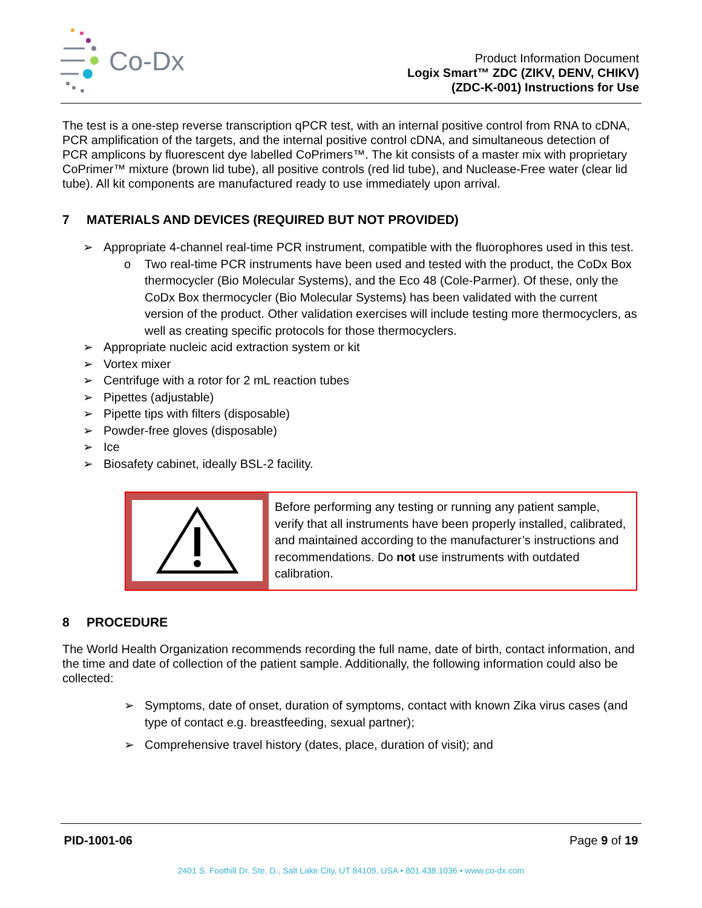Co-Dx
Product Information Document
Logix Smart™ ZDC (ZIKV, DENV, CHIKV)
(ZDC-K-001) Instructions for Use
The test is a one-step reverse transcription qPCR test, with an internal positive control from RNA to cDNA, PCR amplification of the targets, and the internal positive control cDNA, and simultaneous detection of PCR amplicons by fluorescent dye labelled CoPrimers™. The kit consists of a master mix with proprietary CoPrimer™ mixture (brown lid tube), all positive controls (red lid tube), and Nuclease-Free water (clear lid tube). All kit components are manufactured ready to use immediately upon arrival.
7 MATERIALS AND DEVICES (REQUIRED BUT NOT PROVIDED)
➢ Appropriate 4-channel real-time PCR instrument, compatible with the fluorophores used in this test.
o Two real-time PCR instruments have been used and tested with the product, the CoDx Box thermocycler (Bio Molecular Systems), and the Eco 48 (Cole-Parmer). Of these, only the CoDx Box thermocycler (Bio Molecular Systems) has been validated with the current version of the product. Other validation exercises will include testing more thermocyclers, as well as creating specific protocols for those thermocyclers.
➢ Appropriate nucleic acid extraction system or kit
➢ Vortex mixer
➢ Centrifuge with a rotor for 2 mL reaction tubes
➢ Pipettes (adjustable)
➢ Pipette tips with filters (disposable)
➢ Powder-free gloves (disposable)
➢ Ice
➢ Biosafety cabinet, ideally BSL-2 facility.
Before performing any testing or running any patient sample, verify that all instruments have been properly installed, calibrated, and maintained according to the manufacturer’s instructions and recommendations. Do not use instruments with outdated calibration.
8 PROCEDURE
The World Health Organization recommends recording the full name, date of birth, contact information, and the time and date of collection of the patient sample. Additionally, the following information could also be collected:
➢ Symptoms, date of onset, duration of symptoms, contact with known Zika virus cases (and type of contact e.g. breastfeeding, sexual partner);
➢ Comprehensive travel history (dates, place, duration of visit); and
PID-1001-06 Page 9 of 19
2401 S. Foothill Dr. Ste. D., Salt Lake City, UT 84109, USA • 801.438.1036 • www.co-dx.com